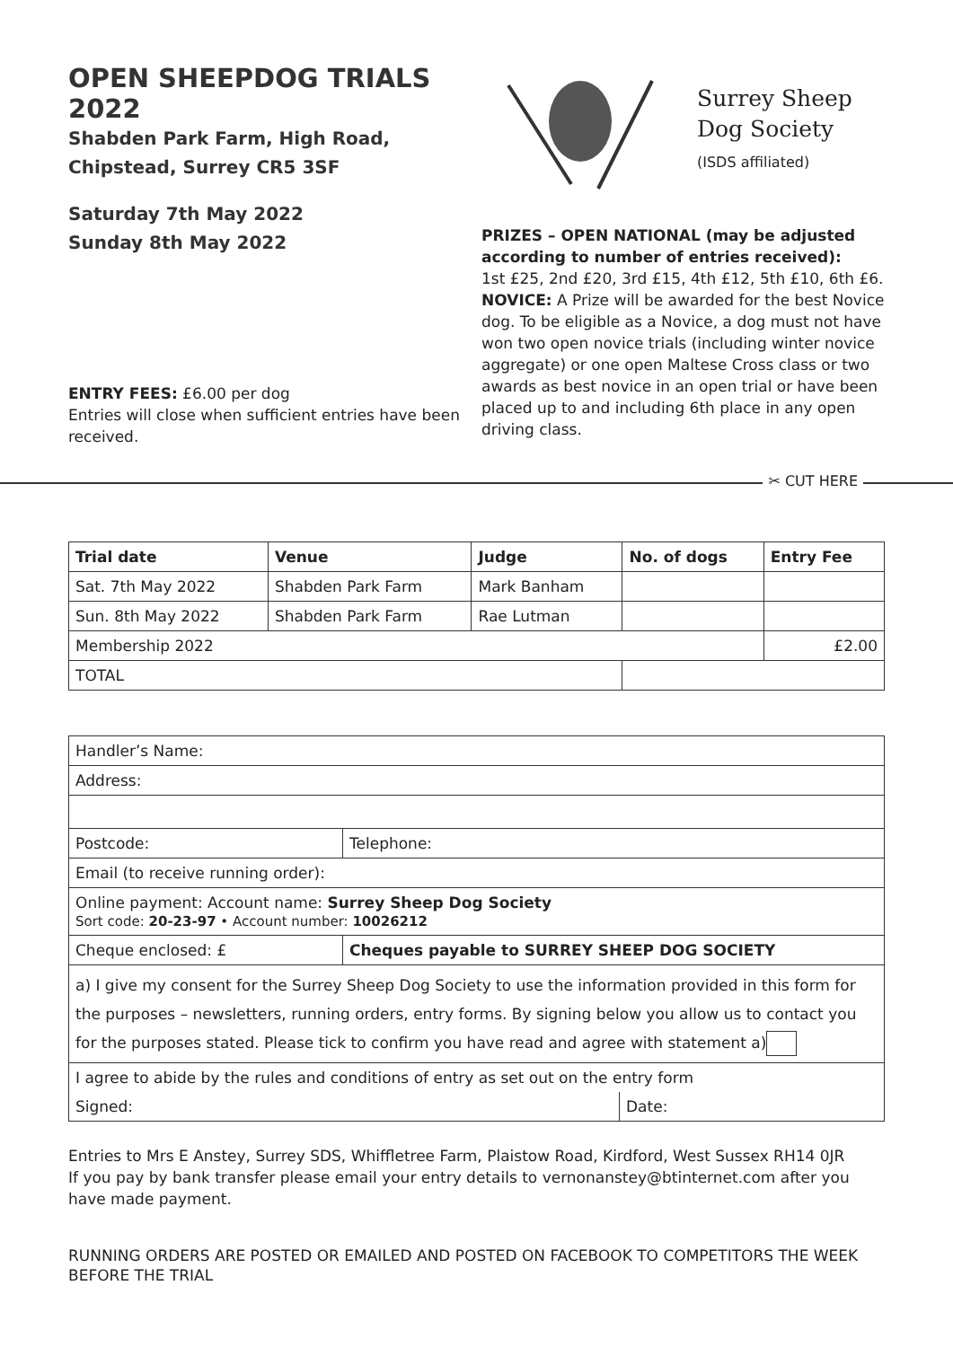OPEN SHEEPDOG TRIALS 2022
Shabden Park Farm, High Road,
Chipstead, Surrey CR5 3SF
Saturday 7th May 2022
Sunday 8th May 2022
ENTRY FEES: £6.00 per dog
Entries will close when sufficient entries have been received.
Surrey Sheep
Dog Society
(ISDS affiliated)
PRIZES – OPEN NATIONAL (may be adjusted according to number of entries received):
1st £25, 2nd £20, 3rd £15, 4th £12, 5th £10, 6th £6.
NOVICE: A Prize will be awarded for the best Novice dog. To be eligible as a Novice, a dog must not have won two open novice trials (including winter novice aggregate) or one open Maltese Cross class or two awards as best novice in an open trial or have been placed up to and including 6th place in any open driving class.
✂ CUT HERE
| Trial date | Venue | Judge | No. of dogs | Entry Fee |
| --- | --- | --- | --- | --- |
| Sat. 7th May 2022 | Shabden Park Farm | Mark Banham | | |
| Sun. 8th May 2022 | Shabden Park Farm | Rae Lutman | | |
| Membership 2022 | | | | £2.00 |
| TOTAL | | | | |
| Handler’s Name: | | |
| Address: | | |
| Postcode: | Telephone: | |
| Email (to receive running order): | | |
| Online payment: Account name: Surrey Sheep Dog Society Sort code: 20-23-97 • Account number: 10026212 | | |
| Cheque enclosed: £ | Cheques payable to SURREY SHEEP DOG SOCIETY | |
| a) I give my consent for the Surrey Sheep Dog Society to use the information provided in this form for the purposes – newsletters, running orders, entry forms. By signing below you allow us to contact you for the purposes stated. Please tick to confirm you have read and agree with statement a) | | |
| I agree to abide by the rules and conditions of entry as set out on the entry form | | |
| Signed: | | Date: |
Entries to Mrs E Anstey, Surrey SDS, Whiffletree Farm, Plaistow Road, Kirdford, West Sussex RH14 0JR
If you pay by bank transfer please email your entry details to vernonanstey@btinternet.com after you have made payment.
RUNNING ORDERS ARE POSTED OR EMAILED AND POSTED ON FACEBOOK TO COMPETITORS THE WEEK BEFORE THE TRIAL